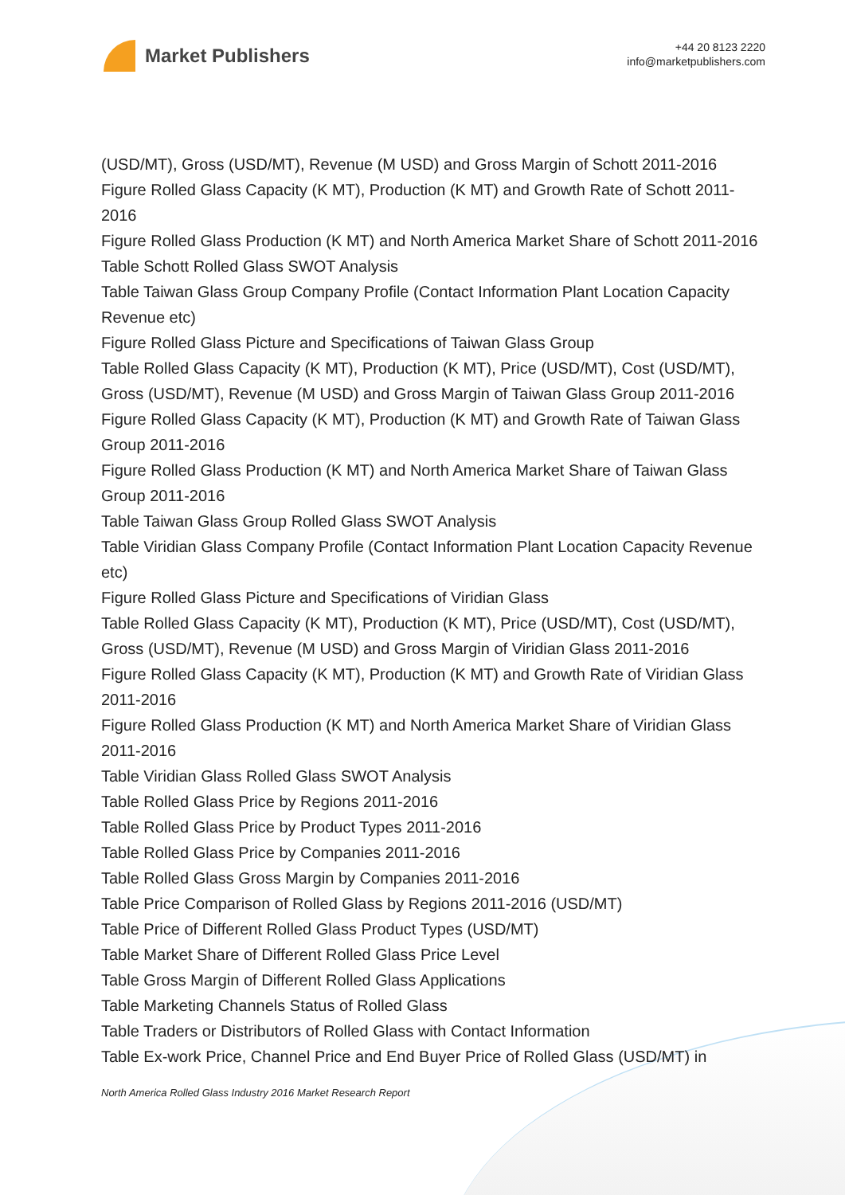Market Publishers
+44 20 8123 2220
info@marketpublishers.com
(USD/MT), Gross (USD/MT), Revenue (M USD) and Gross Margin of Schott 2011-2016
Figure Rolled Glass Capacity (K MT), Production (K MT) and Growth Rate of Schott 2011-2016
Figure Rolled Glass Production (K MT) and North America Market Share of Schott 2011-2016
Table Schott Rolled Glass SWOT Analysis
Table Taiwan Glass Group Company Profile (Contact Information Plant Location Capacity Revenue etc)
Figure Rolled Glass Picture and Specifications of Taiwan Glass Group
Table Rolled Glass Capacity (K MT), Production (K MT), Price (USD/MT), Cost (USD/MT), Gross (USD/MT), Revenue (M USD) and Gross Margin of Taiwan Glass Group 2011-2016
Figure Rolled Glass Capacity (K MT), Production (K MT) and Growth Rate of Taiwan Glass Group 2011-2016
Figure Rolled Glass Production (K MT) and North America Market Share of Taiwan Glass Group 2011-2016
Table Taiwan Glass Group Rolled Glass SWOT Analysis
Table Viridian Glass Company Profile (Contact Information Plant Location Capacity Revenue etc)
Figure Rolled Glass Picture and Specifications of Viridian Glass
Table Rolled Glass Capacity (K MT), Production (K MT), Price (USD/MT), Cost (USD/MT), Gross (USD/MT), Revenue (M USD) and Gross Margin of Viridian Glass 2011-2016
Figure Rolled Glass Capacity (K MT), Production (K MT) and Growth Rate of Viridian Glass 2011-2016
Figure Rolled Glass Production (K MT) and North America Market Share of Viridian Glass 2011-2016
Table Viridian Glass Rolled Glass SWOT Analysis
Table Rolled Glass Price by Regions 2011-2016
Table Rolled Glass Price by Product Types 2011-2016
Table Rolled Glass Price by Companies 2011-2016
Table Rolled Glass Gross Margin by Companies 2011-2016
Table Price Comparison of Rolled Glass by Regions 2011-2016 (USD/MT)
Table Price of Different Rolled Glass Product Types (USD/MT)
Table Market Share of Different Rolled Glass Price Level
Table Gross Margin of Different Rolled Glass Applications
Table Marketing Channels Status of Rolled Glass
Table Traders or Distributors of Rolled Glass with Contact Information
Table Ex-work Price, Channel Price and End Buyer Price of Rolled Glass (USD/MT) in
North America Rolled Glass Industry 2016 Market Research Report